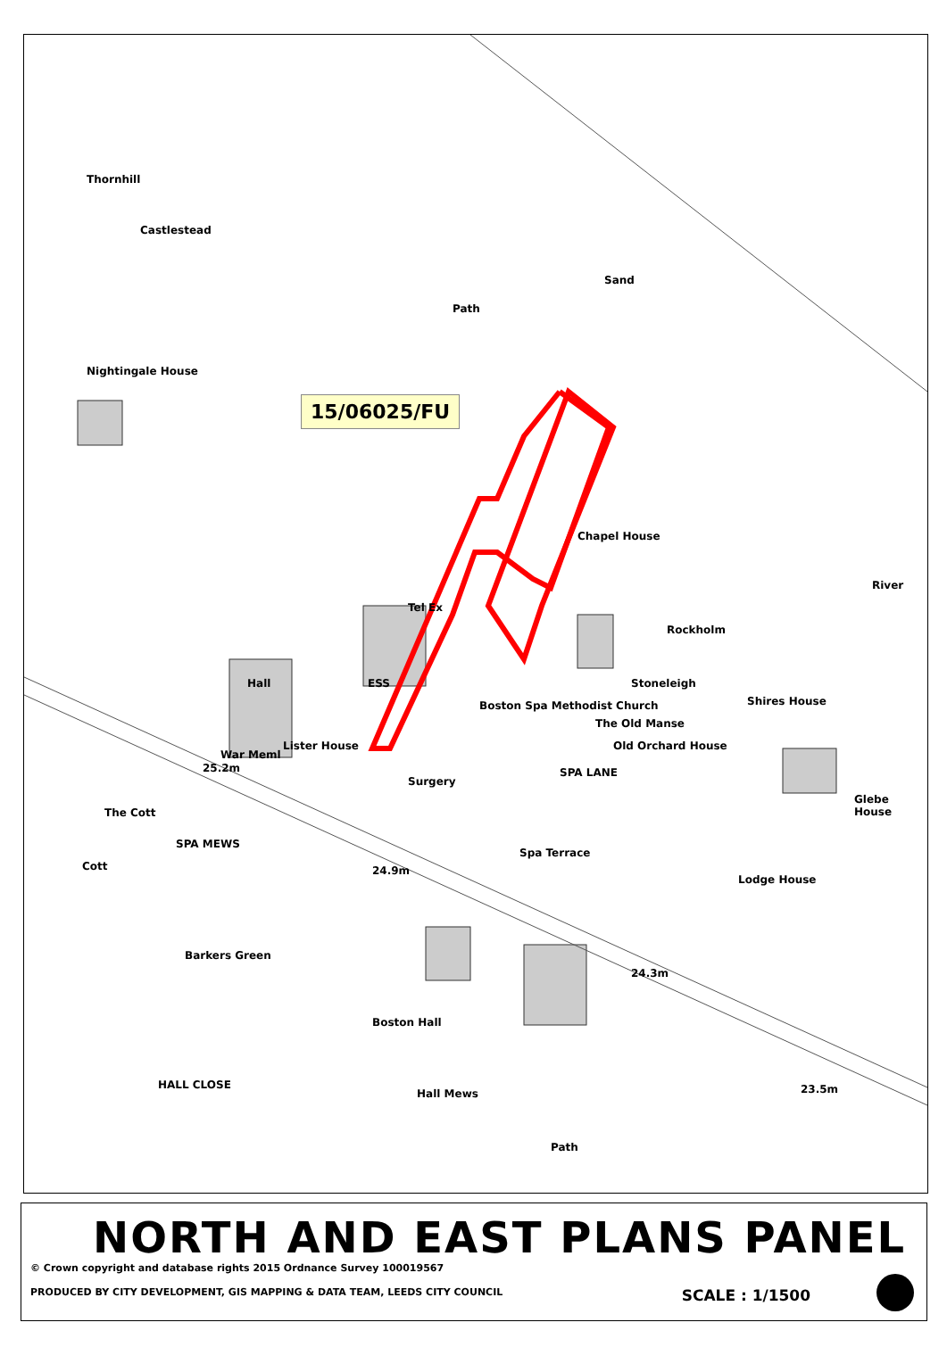15/06025/FU
Thornhill
Castlestead
Sand
Path
Nightingale House
Chapel House
River
Tel Ex
Rockholm
Hall ESS Stoneleigh
Shires House
Boston Spa Methodist Church
The Old Manse
Old Orchard House
Lister House
War Meml
25.2m
Surgery
SPA LANE
Glebe House
The Cott
SPA MEWS
24.9m
Spa Terrace
Lodge House
Cott
Barkers Green
24.3m
Boston Hall
HALL CLOSE 23.5m
Hall Mews
Path
NORTH AND EAST PLANS PANEL
© Crown copyright and database rights 2015 Ordnance Survey 100019567
PRODUCED BY CITY DEVELOPMENT, GIS MAPPING & DATA TEAM, LEEDS CITY COUNCIL SCALE : 1/1500